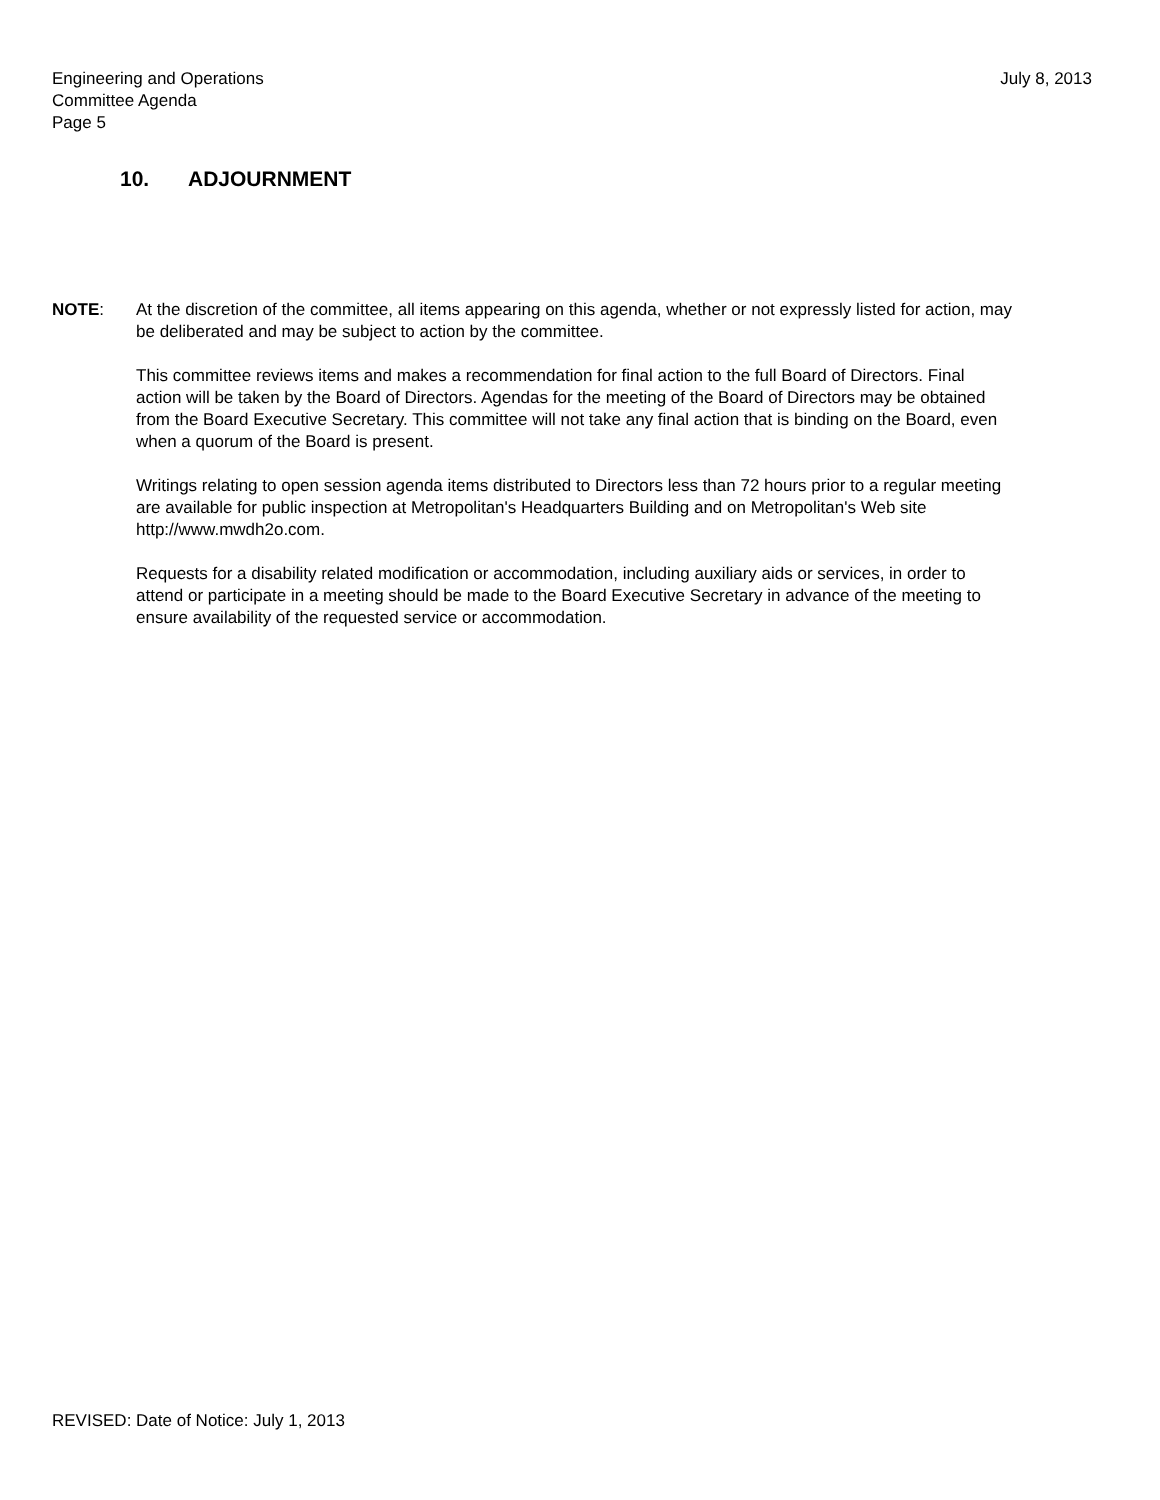Engineering and Operations
Committee Agenda
Page 5
July 8, 2013
10. ADJOURNMENT
NOTE: At the discretion of the committee, all items appearing on this agenda, whether or not expressly listed for action, may be deliberated and may be subject to action by the committee.
This committee reviews items and makes a recommendation for final action to the full Board of Directors. Final action will be taken by the Board of Directors. Agendas for the meeting of the Board of Directors may be obtained from the Board Executive Secretary. This committee will not take any final action that is binding on the Board, even when a quorum of the Board is present.
Writings relating to open session agenda items distributed to Directors less than 72 hours prior to a regular meeting are available for public inspection at Metropolitan's Headquarters Building and on Metropolitan's Web site http://www.mwdh2o.com.
Requests for a disability related modification or accommodation, including auxiliary aids or services, in order to attend or participate in a meeting should be made to the Board Executive Secretary in advance of the meeting to ensure availability of the requested service or accommodation.
REVISED: Date of Notice: July 1, 2013